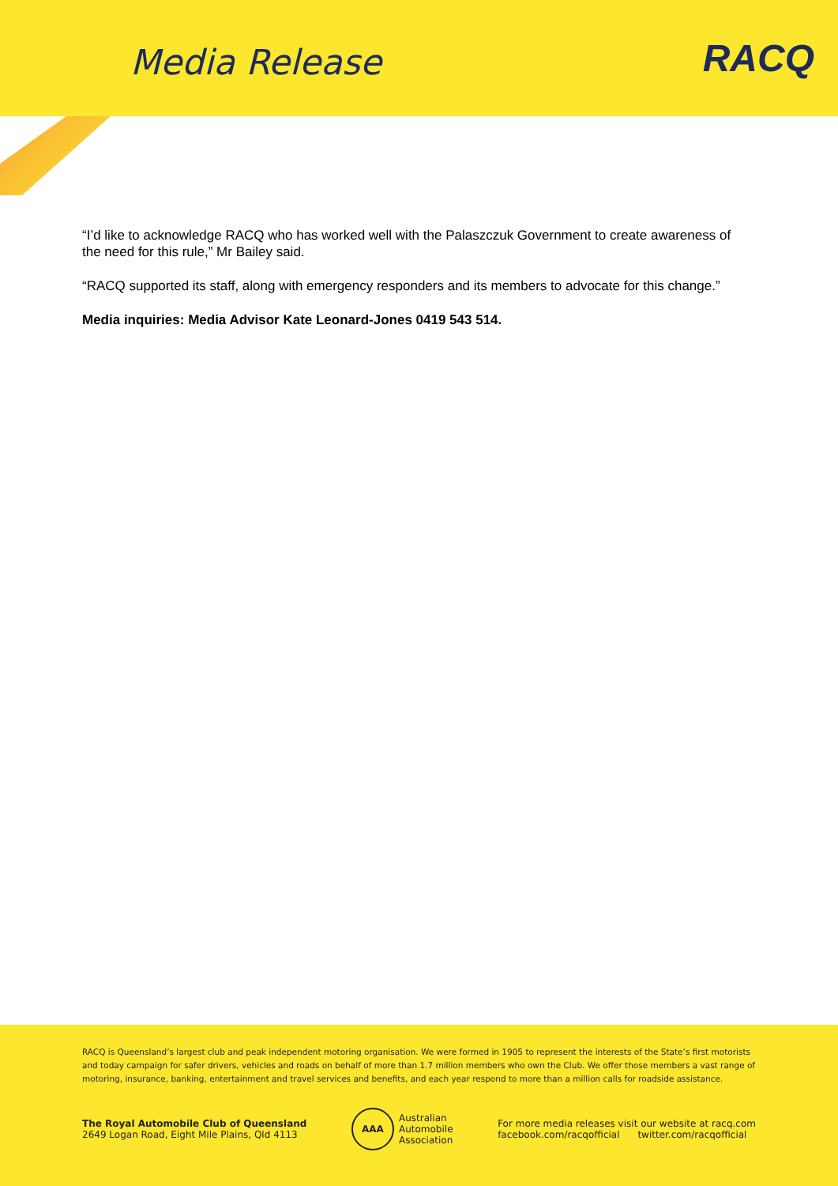Media Release
RACQ
“I’d like to acknowledge RACQ who has worked well with the Palaszczuk Government to create awareness of the need for this rule,” Mr Bailey said.
“RACQ supported its staff, along with emergency responders and its members to advocate for this change.”
Media inquiries: Media Advisor Kate Leonard-Jones 0419 543 514.
RACQ is Queensland’s largest club and peak independent motoring organisation. We were formed in 1905 to represent the interests of the State’s first motorists and today campaign for safer drivers, vehicles and roads on behalf of more than 1.7 million members who own the Club. We offer those members a vast range of motoring, insurance, banking, entertainment and travel services and benefits, and each year respond to more than a million calls for roadside assistance.
The Royal Automobile Club of Queensland
2649 Logan Road, Eight Mile Plains, Qld 4113
AAA
Australian
Automobile
Association
For more media releases visit our website at racq.com
facebook.com/racqofficial twitter.com/racqofficial